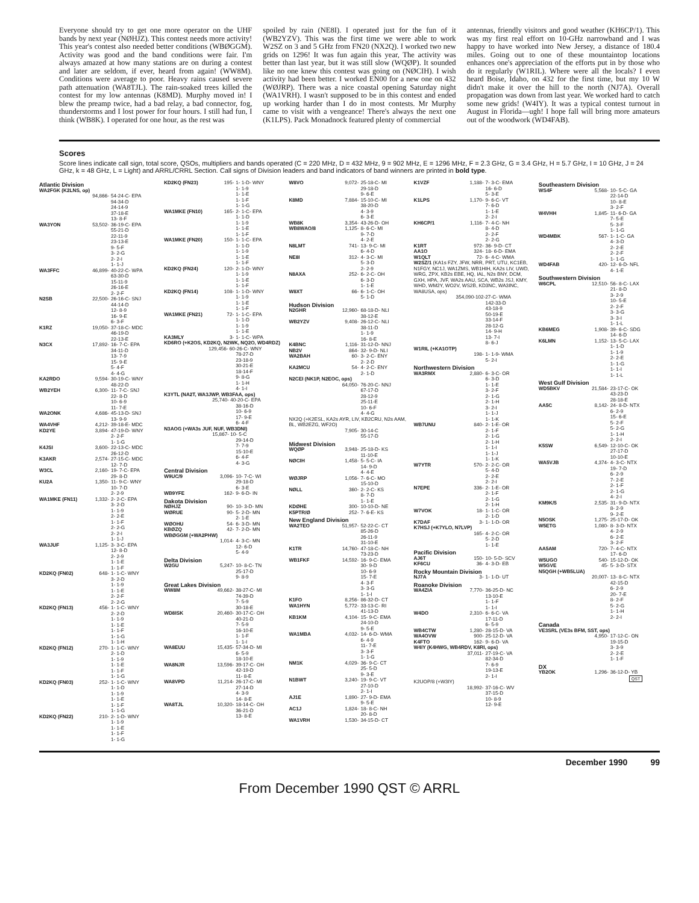Everyone should try to get one more operator on the UHF bands by next year (NØHJZ). This contest needs more activity! This year's contest also needed better conditions (WBØGGM). Activity was good and the band conditions were fair. I'm always amazed at how many stations are on during a contest and later are seldom, if ever, heard from again! (WW8M). Conditions were average to poor. Heavy rains caused severe path attenuation (WA8TJL). The rain-soaked trees killed the contest for my low antennas (K8MD). Murphy moved in! I blew the preamp twice, had a bad relay, a bad connector, fog, thunderstorms and I lost power for four hours. I still had fun, I think (WB8K). I operated for one hour, as the rest was
spoiled by rain (NE8I). I operated just for the fun of it (WB2YZV). This was the first time we were able to work W2SZ on 3 and 5 GHz from FN20 (NX2Q). I worked two new grids on 1296! It was fun again this year, The activity was better than last year, but it was still slow (WQØP). It sounded like no one knew this contest was going on (NØCIH). I wish activity had been better. I worked EN00 for a new one on 432 (WØJRP). There was a nice coastal opening Saturday night (WA1VRH). I wasn't supposed to be in this contest and ended up working harder than I do in most contests. Mr Murphy came to visit with a vengeance! There's always the next one (K1LPS). Pack Monadnock featured plenty of commercial
antennas, friendly visitors and good weather (KH6CP/1). This was my first real effort on 10-GHz narrowband and I was happy to have worked into New Jersey, a distance of 180.4 miles. Going out to one of these mountaintop locations enhances one's appreciation of the efforts put in by those who do it regularly (W1RIL). Where were all the locals? I even heard Boise, Idaho, on 432 for the first time, but my 10 W didn't make it over the hill to the north (NJ7A). Overall propagation was down from last year. We worked hard to catch some new grids! (W4IY). It was a typical contest turnout in August in Florida—ugh! I hope fall will bring more amateurs out of the woodwork (WD4FAB).
Scores
Score lines indicate call sign, total score, QSOs, multipliers and bands operated (C = 220 MHz, D = 432 MHz, 9 = 902 MHz, E = 1296 MHz, F = 2.3 GHz, G = 3.4 GHz, H = 5.7 GHz, I = 10 GHz, J = 24 GHz, k = 48 GHz, L = Light) and ARRL/CRRL Section. Call signs of Division leaders and band indicators of band winners are printed in bold type.
Atlantic Division
WA2FGK (K2LNS, op)
94,866- 54-24-C- EPA
94-34-D
24-14-9
37-18-E
13- 8-F
WA3YON 53,502- 36-19-C- EPA
55-21-D
22-11-9
23-13-E
9- 5-F
3- 2-G
2- 2-I
1- 1-J
WA3FFC 46,899- 40-22-C- WPA
63-30-D
15-11-9
26-16-E
2- 2-F
N2SB 22,500- 26-16-C- SNJ
44-14-D
12- 8-9
16- 9-E
6- 3-F
K1RZ 19,050- 37-18-C- MDC
46-19-D
22-13-E
N3CX 17,892- 16- 7-C- EPA
34-11-D
13- 7-9
15- 9-E
5- 4-F
4- 4-G
KA2RDO 9,594- 30-19-C- WNY
48-22-D
WB2YEH 6,300- 11- 7-C- SNJ
22- 8-D
10- 6-9
11- 7-E
WA2ONK 4,686- 45-13-D- SNJ
13- 9-9
WA4VHF 4,212- 39-18-E- MDC
KD2YE 3,894- 47-19-D- WNY
2- 2-F
1- 1-G
K4JSI 3,600- 22-13-C- MDC
26-12-D
K3AKR 2,574- 27-15-C- MDC
12- 7-D
W3CL 2,160- 19- 7-C- EPA
29- 8-D
KU2A 1,350- 11- 9-C- WNY
10- 7-D
2- 2-9
WA1MKE (FN11) 1,332- 2- 2-C- EPA
3- 2-D
1- 1-9
2- 2-E
1- 1-F
2- 2-G
2- 2-I
1- 1-J
WA3JUF 1,125- 3- 3-C- EPA
12- 8-D
2- 2-9
1- 1-E
1- 1-F
KD2KQ (FN02) 648- 1- 1-C- WNY
3- 2-D
1- 1-9
1- 1-E
2- 2-F
2- 2-G
KD2KQ (FN13) 456- 1- 1-C- WNY
2- 2-D
1- 1-9
1- 1-E
1- 1-F
1- 1-G
1- 1-H
KD2KQ (FN12) 270- 1- 1-C- WNY
2- 1-D
1- 1-9
1- 1-E
1- 1-F
1- 1-G
KD2KQ (FN03) 252- 1- 1-C- WNY
1- 1-D
1- 1-9
1- 1-E
1- 1-F
1- 1-G
KD2KQ (FN22) 210- 2- 1-D- WNY
1- 1-9
1- 1-E
1- 1-F
1- 1-G
KD2KQ (FN23) 195- 1- 1-D- WNY
1- 1-9
1- 1-E
1- 1-F
1- 1-G
WA1MKE (FN10) 165- 2- 1-C- EPA
1- 1-D
1- 1-9
1- 1-E
1- 1-F
WA1MKE (FN20) 150- 1- 1-C- EPA
1- 1-D
1- 1-9
1- 1-E
1- 1-F
KD2KQ (FN24) 120- 2- 1-D- WNY
1- 1-9
1- 1-E
1- 1-F
KD2KQ (FN14) 108- 1- 1-D- WNY
1- 1-9
1- 1-E
1- 1-F
WA1MKE (FN21) 72- 1- 1-C- EPA
1- 1-D
1- 1-9
1- 1-E
KA3MLY 3- 1- 1-C- WPA
KD6RO (+K2OS, KD2KQ, N2WK, NQ2O, WD4RDZ)
129,456- 60-26-C- WNY
78-27-D
23-18-9
30-21-E
18-14-F
9- 8-G
1- 1-H
4- 1-I
K3YTL (NA2T, WA3JWP, WB3FAA, ops)
25,740- 40-20-C- EPA
38-16-D
10- 6-9
17- 9-E
6- 4-F
N3AOG (+WA3s JUF, NUF, WB3DNI)
15,867- 10- 5-C
29-14-D
7- 7-9
15-10-E
6- 4-F
4- 3-G
Central Division
W9UC/9 3,096- 10- 7-C- WI
29-18-D
6- 3-E
WB9YFE 162- 9- 6-D- IN
Dakota Division
NØHJZ 90- 10- 3-D- MN
WØRUE 90- 5- 2-D- MN
2- 1-E
WØOHU 54- 6- 3-D- MN
KBØZQ 42- 7- 2-D- MN
WBØGGM (+WA2PHW)
1,014- 4- 3-C- MN
12- 6-D
5- 4-9
Delta Division
W2GU 5,247- 10- 8-C- TN
25-17-D
9- 8-9
Great Lakes Division
WW8M 49,662- 38-27-C- MI
74-39-D
7- 5-9
30-18-E
WD8ISK 20,460- 30-17-C- OH
40-21-D
7- 5-9
16-10-E
1- 1-F
1- 1-I
WA8EUU 15,435- 57-34-D- MI
6- 5-9
18-10-E
WA8NJR 13,596- 39-17-C- OH
42-19-D
11- 8-E
WA8VPD 11,214- 26-17-C- MI
27-14-D
4- 3-9
14- 8-E
WA8TJL 10,320- 18-14-C- OH
36-21-D
13- 8-E
W8VO 9,072- 25-18-C- MI
29-18-D
9- 6-E
K8MD 7,884- 15-10-C- MI
38-20-D
4- 3-9
6- 3-E
WB8K 3,354- 43-26-D- OH
WB8WAO/8 1,125- 8- 6-C- MI
9- 7-D
4- 2-E
N8LMT 741- 13- 9-C- MI
6- 4-D
NE8I 312- 4- 3-C- MI
5- 3-D
2- 2-9
N8AXA 252- 6- 2-C- OH
6- 3-D
1- 1-E
W8XT 66- 6- 1-C- OH
5- 1-D
Hudson Division
N2GHR 12,960- 68-18-D- NLI
38-12-E
WB2YZV 9,408- 26-12-C- NLI
38-11-D
1- 1-9
16- 8-E
K4BNC 1,116- 31-12-D- NNJ
NB2V 864- 32- 9-D- NLI
WA2BAH 60- 3- 2-C- ENY
2- 2-D
KA2MCU 54- 4- 2-C- ENY
2- 1-D
N2CEI (NK1P, N2EOC, ops)
64,050- 76-20-C- NNJ
67-17-D
28-12-9
25-11-E
10- 6-F
4- 4-G
NX2Q (+K2ESL, KA2s AYR, LIV, KB2CRU, N2s AAM, BL, WB2EZG, WF2O)
7,905- 30-14-C
55-17-D
Midwest Division
WQØP 3,948- 25-18-D- KS
11-10-E
NØCIH 1,458- 5- 5-C- IA
14- 9-D
4- 4-E
WØJRP 1,056- 7- 6-C- MO
15-10-D
NØLL 360- 2- 2-C- KS
8- 7-D
1- 1-E
KDØHE 300- 10-10-D- NE
K5PTR/Ø 252- 7- 6-E- KS
New England Division
WA2TEO 51,957- 52-22-C- CT
85-26-D
26-11-9
31-10-E
K1TR 14,760- 47-18-C- NH
73-23-D
WB1FKF 14,592- 16- 9-C- EMA
30- 9-D
10- 6-9
15- 7-E
4- 3-F
3- 3-G
1- 1-I
K1FO 8,256- 86-32-D- CT
WA1HYN 5,772- 33-13-C- RI
41-13-D
KB1KM 4,104- 15- 9-C- EMA
24-10-D
9- 5-E
WA1MBA 4,032- 14- 6-D- WMA
6- 4-9
11- 7-E
3- 3-F
1- 1-G
NM1K 4,029- 36- 9-C- CT
25- 5-D
9- 3-E
N1BWT 3,240- 19- 9-C- VT
27-10-D
2- 1-I
AJ1E 1,890- 27- 9-D- EMA
9- 5-E
AC1J 1,824- 18- 8-C- NH
20- 8-D
WA1VRH 1,530- 34-15-D- CT
K1VZF 1,188- 7- 3-C- EMA
16- 6-D
5- 3-E
K1LPS 1,170- 9- 6-C- VT
7- 6-D
1- 1-E
2- 2-I
KH6CP/1 1,116- 7- 4-C- NH
8- 4-D
2- 2-F
2- 2-G
K1RT 972- 36- 9-D- CT
AA1O 324- 18- 6-D- EMA
W1QLT 72- 6- 4-C- WMA
W2SZ/1 (KA1s FZY, JFW, NRR, PRT, UTU, KC1EB, N1FGY, NC1J, WA1ZMS, WB1HIH, KA2s LIV, UWD, WRG, ZPX, KB2s EBE, HQ, IAL, N2s BNY, DCM, GXH, HPA, JVF, WA2s AAU, SCA, WB2s JSJ, KMY, WHD, WM2Y, WO2V, WS2B, KD3NC, WA3INC, WA8USA, ops)
354,090-102-27-C- WMA
142-33-D
43-18-9
50-19-E
33-14-F
28-12-G
14- 9-H
13- 7-I
8- 6-J
W1RIL (+KA1OTP)
198- 1- 1-9- WMA
5- 2-I
Northwestern Division
WA3RMX 2,880- 6- 3-C- OR
6- 3-D
1- 1-E
3- 2-F
2- 1-G
2- 1-H
3- 2-I
1- 1-J
1- 1-K
WB7UNU 840- 2- 1-E- OR
2- 1-F
2- 1-G
2- 1-H
1- 1-I
1- 1-J
1- 1-K
W7YTR 570- 2- 2-C- OR
5- 4-D
2- 2-E
2- 2-I
N7EPE 336- 2- 1-E- OR
2- 1-F
2- 1-G
2- 1-H
W7VOK 18- 1- 1-C- OR
2- 1-D
K7DAF 3- 1- 1-D- OR
K7HSJ (+K7YLO, N7LVP)
165- 4- 2-C- OR
5- 2-D
1- 1-E
Pacific Division
AJ6T 150- 10- 5-D- SCV
KF6CU 36- 4- 3-D- EB
Rocky Mountain Division
NJ7A 3- 1- 1-D- UT
Roanoke Division
WA4ZIA 7,770- 36-25-D- NC
13-10-E
1- 1-F
1- 1-I
W4DO 2,310- 6- 6-C- VA
17-11-D
6- 5-9
WB4CTW 1,280- 28-15-D- VA
WA4OVW 900- 25-12-D- VA
K4FTO 162- 9- 6-D- VA
W4IY (K4HWG, WB4RDV, K8RI, ops)
37,011- 27-19-C- VA
82-34-D
7- 6-9
19-13-E
2- 1-I
K2UOP/8 (+W3IY)
18,992- 37-16-C- WV
37-15-D
10- 8-9
12- 9-E
Southeastern Division
WS4F 5,568- 10- 5-C- GA
22-14-D
10- 8-E
3- 2-F
W4VHH 1,845- 11- 6-D- GA
7- 5-E
5- 3-F
1- 1-G
WD4MBK 567- 1- 1-C- GA
4- 3-D
2- 2-E
2- 2-F
1- 1-G
WD4FAB 420- 12- 6-D- NFL
4- 1-E
Southwestern Division
W6CPL 12,510- 56- 8-C- LAX
21- 8-D
3- 2-9
10- 5-E
2- 2-F
3- 3-G
3- 3-I
1- 1-L
KB6MEG 1,908- 39- 6-C- SDG
14- 6-D
K6LMN 1,152- 13- 5-C- LAX
1- 1-D
1- 1-9
2- 2-E
1- 1-G
1- 1-I
1- 1-L
West Gulf Division
WD5BKV 21,584- 23-17-C- OK
43-23-D
28-18-E
AA5C 8,142- 24- 8-D- NTX
6- 2-9
15- 6-E
5- 2-F
5- 2-G
1- 1-H
2- 2-I
K5SW 6,549- 12-10-C- OK
27-17-D
10-10-E
WA5VJB 4,374- 4- 3-C- NTX
19- 7-D
6- 2-9
7- 2-E
2- 1-F
2- 1-G
4- 2-I
KM9K/5 2,535- 31- 9-D- NTX
8- 2-9
9- 2-E
N5OSK 1,275- 25-17-D- OK
W5ETG 1,080- 8- 3-D- NTX
4- 2-9
6- 2-E
3- 2-F
AA5AM 720- 7- 4-C- NTX
17- 6-D
W5UGO 540- 15-12-D- OK
W5GVE 45- 5- 3-D- STX
N5QGH (+WB5LUA)
20,007- 13- 8-C- NTX
42-15-D
6- 2-9
20- 7-E
8- 2-F
5- 2-G
1- 1-H
2- 2-I
Canada
VE3SRL (VE3s BFM, SST, ops)
4,950- 17-12-C- ON
19-15-D
3- 3-9
2- 2-E
1- 1-F
DX
YB2OK 1,296- 36-12-D- YB
QST
December 1990 99
From December 1990 QST © ARRL